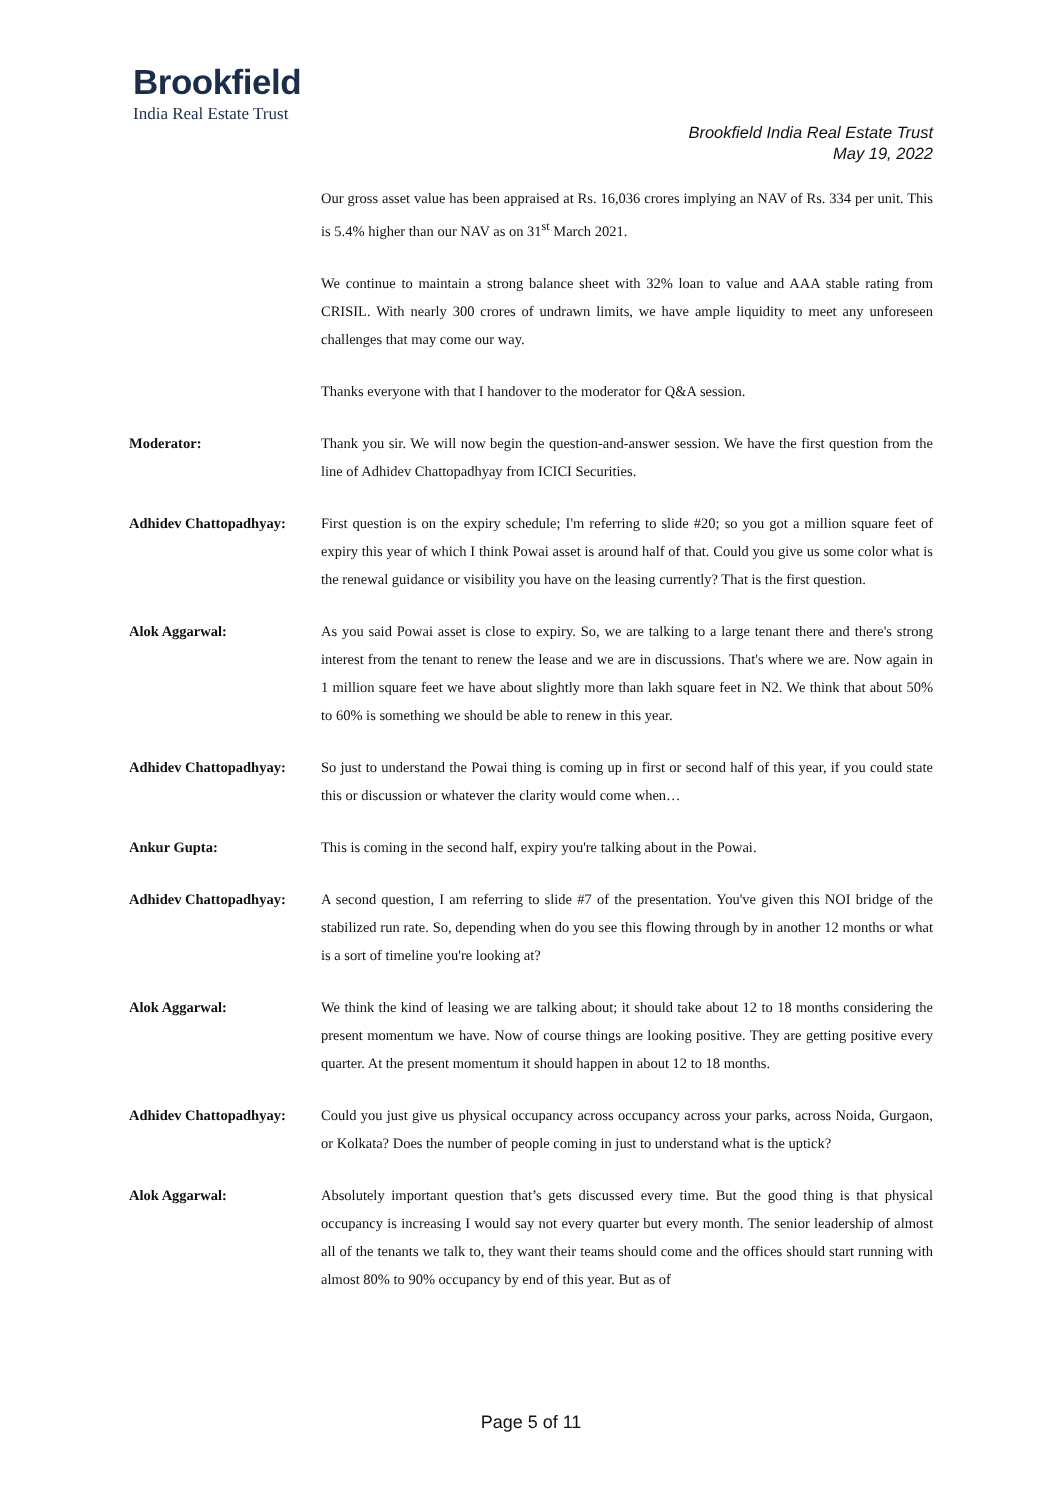Brookfield
India Real Estate Trust
Brookfield India Real Estate Trust
May 19, 2022
Our gross asset value has been appraised at Rs. 16,036 crores implying an NAV of Rs. 334 per unit. This is 5.4% higher than our NAV as on 31<sup>st</sup> March 2021.
We continue to maintain a strong balance sheet with 32% loan to value and AAA stable rating from CRISIL. With nearly 300 crores of undrawn limits, we have ample liquidity to meet any unforeseen challenges that may come our way.
Thanks everyone with that I handover to the moderator for Q&A session.
Moderator: Thank you sir. We will now begin the question-and-answer session. We have the first question from the line of Adhidev Chattopadhyay from ICICI Securities.
Adhidev Chattopadhyay: First question is on the expiry schedule; I'm referring to slide #20; so you got a million square feet of expiry this year of which I think Powai asset is around half of that. Could you give us some color what is the renewal guidance or visibility you have on the leasing currently? That is the first question.
Alok Aggarwal: As you said Powai asset is close to expiry. So, we are talking to a large tenant there and there's strong interest from the tenant to renew the lease and we are in discussions. That's where we are. Now again in 1 million square feet we have about slightly more than lakh square feet in N2. We think that about 50% to 60% is something we should be able to renew in this year.
Adhidev Chattopadhyay: So just to understand the Powai thing is coming up in first or second half of this year, if you could state this or discussion or whatever the clarity would come when…
Ankur Gupta: This is coming in the second half, expiry you're talking about in the Powai.
Adhidev Chattopadhyay: A second question, I am referring to slide #7 of the presentation. You've given this NOI bridge of the stabilized run rate. So, depending when do you see this flowing through by in another 12 months or what is a sort of timeline you're looking at?
Alok Aggarwal: We think the kind of leasing we are talking about; it should take about 12 to 18 months considering the present momentum we have. Now of course things are looking positive. They are getting positive every quarter. At the present momentum it should happen in about 12 to 18 months.
Adhidev Chattopadhyay: Could you just give us physical occupancy across occupancy across your parks, across Noida, Gurgaon, or Kolkata? Does the number of people coming in just to understand what is the uptick?
Alok Aggarwal: Absolutely important question that’s gets discussed every time. But the good thing is that physical occupancy is increasing I would say not every quarter but every month. The senior leadership of almost all of the tenants we talk to, they want their teams should come and the offices should start running with almost 80% to 90% occupancy by end of this year. But as of
Page 5 of 11